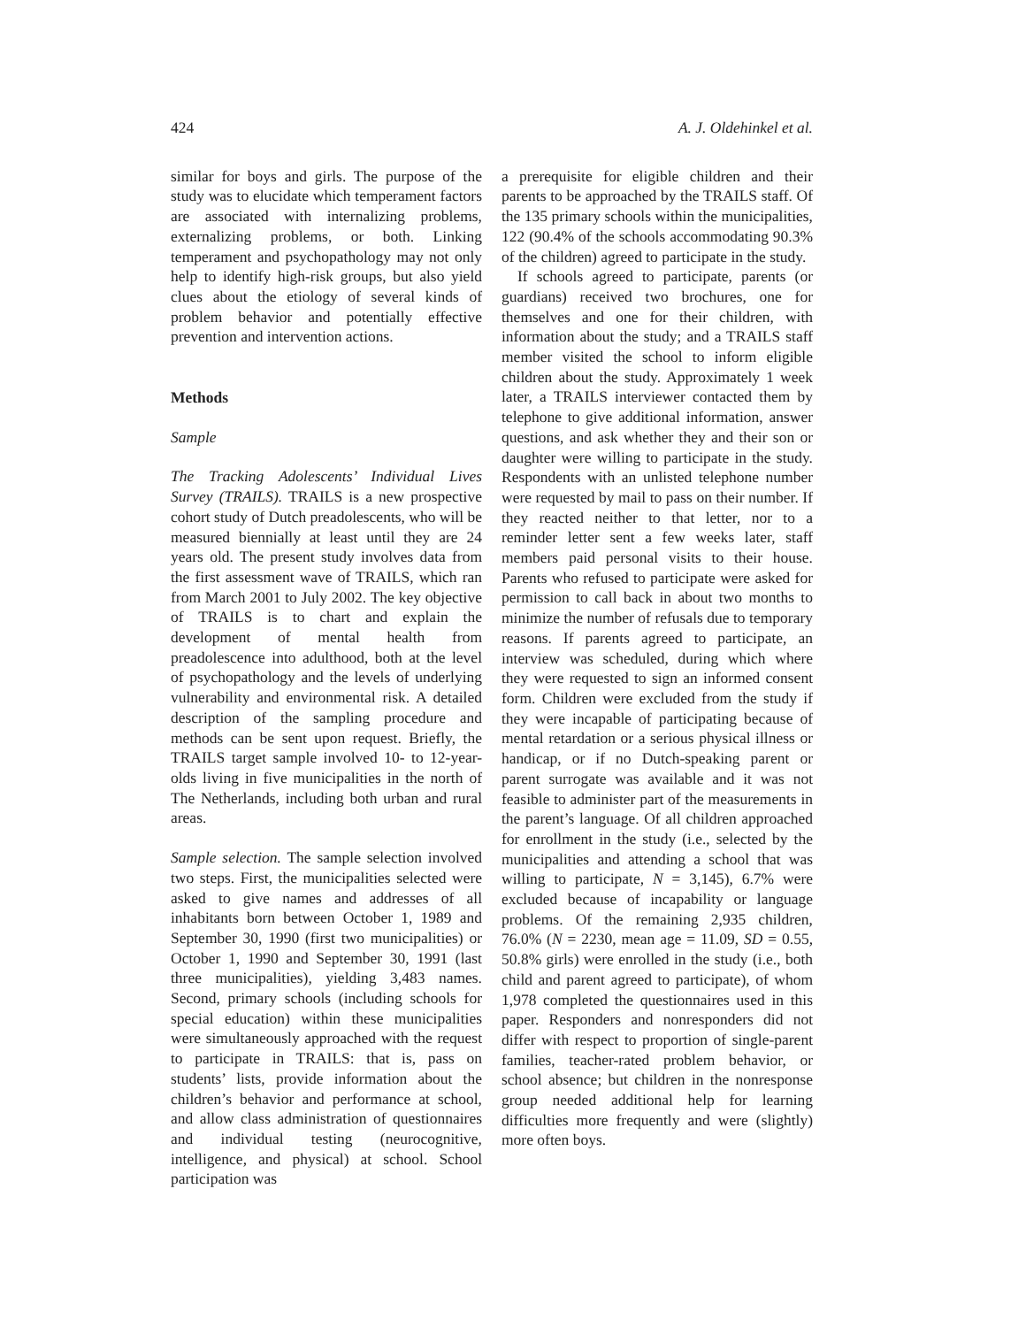424 A. J. Oldehinkel et al.
similar for boys and girls. The purpose of the study was to elucidate which temperament factors are associated with internalizing problems, externalizing problems, or both. Linking temperament and psychopathology may not only help to identify high-risk groups, but also yield clues about the etiology of several kinds of problem behavior and potentially effective prevention and intervention actions.
Methods
Sample
The Tracking Adolescents’ Individual Lives Survey (TRAILS). TRAILS is a new prospective cohort study of Dutch preadolescents, who will be measured biennially at least until they are 24 years old. The present study involves data from the first assessment wave of TRAILS, which ran from March 2001 to July 2002. The key objective of TRAILS is to chart and explain the development of mental health from preadolescence into adulthood, both at the level of psychopathology and the levels of underlying vulnerability and environmental risk. A detailed description of the sampling procedure and methods can be sent upon request. Briefly, the TRAILS target sample involved 10- to 12-year-olds living in five municipalities in the north of The Netherlands, including both urban and rural areas.
Sample selection. The sample selection involved two steps. First, the municipalities selected were asked to give names and addresses of all inhabitants born between October 1, 1989 and September 30, 1990 (first two municipalities) or October 1, 1990 and September 30, 1991 (last three municipalities), yielding 3,483 names. Second, primary schools (including schools for special education) within these municipalities were simultaneously approached with the request to participate in TRAILS: that is, pass on students’ lists, provide information about the children’s behavior and performance at school, and allow class administration of questionnaires and individual testing (neurocognitive, intelligence, and physical) at school. School participation was
a prerequisite for eligible children and their parents to be approached by the TRAILS staff. Of the 135 primary schools within the municipalities, 122 (90.4% of the schools accommodating 90.3% of the children) agreed to participate in the study.
If schools agreed to participate, parents (or guardians) received two brochures, one for themselves and one for their children, with information about the study; and a TRAILS staff member visited the school to inform eligible children about the study. Approximately 1 week later, a TRAILS interviewer contacted them by telephone to give additional information, answer questions, and ask whether they and their son or daughter were willing to participate in the study. Respondents with an unlisted telephone number were requested by mail to pass on their number. If they reacted neither to that letter, nor to a reminder letter sent a few weeks later, staff members paid personal visits to their house. Parents who refused to participate were asked for permission to call back in about two months to minimize the number of refusals due to temporary reasons. If parents agreed to participate, an interview was scheduled, during which where they were requested to sign an informed consent form. Children were excluded from the study if they were incapable of participating because of mental retardation or a serious physical illness or handicap, or if no Dutch-speaking parent or parent surrogate was available and it was not feasible to administer part of the measurements in the parent’s language. Of all children approached for enrollment in the study (i.e., selected by the municipalities and attending a school that was willing to participate, N = 3,145), 6.7% were excluded because of incapability or language problems. Of the remaining 2,935 children, 76.0% (N = 2230, mean age = 11.09, SD = 0.55, 50.8% girls) were enrolled in the study (i.e., both child and parent agreed to participate), of whom 1,978 completed the questionnaires used in this paper. Responders and nonresponders did not differ with respect to proportion of single-parent families, teacher-rated problem behavior, or school absence; but children in the nonresponse group needed additional help for learning difficulties more frequently and were (slightly) more often boys.